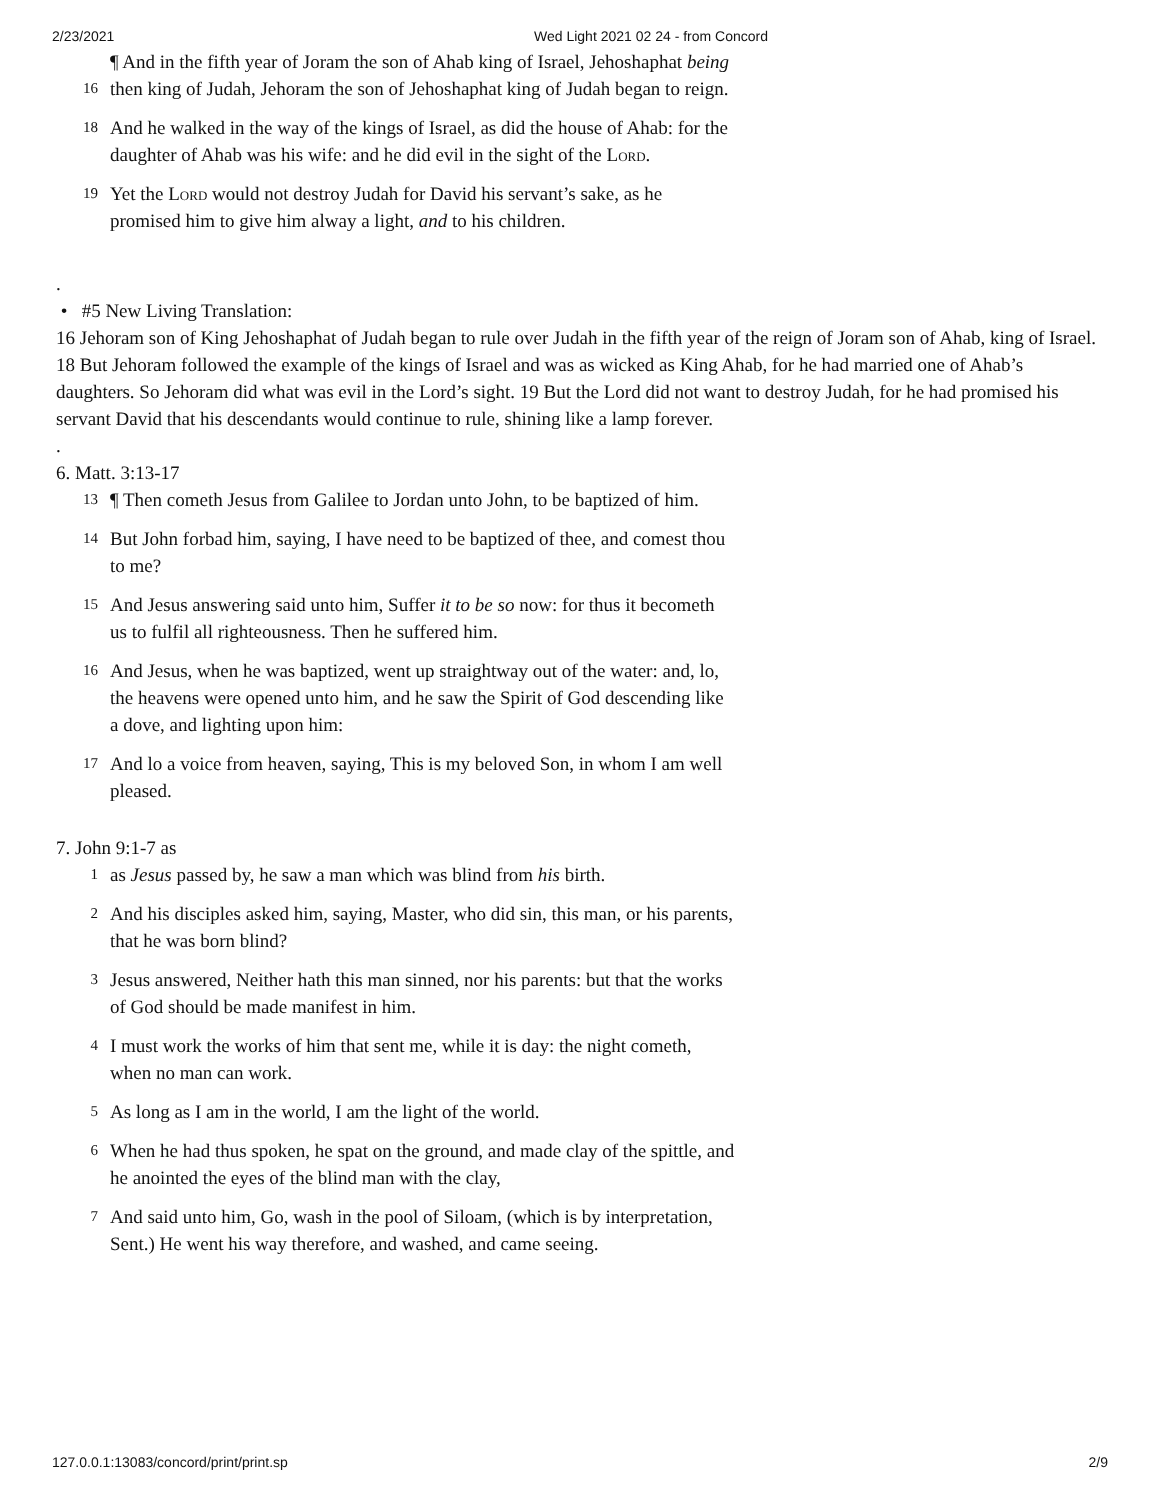2/23/2021 Wed Light 2021 02 24 - from Concord
16 ¶ And in the fifth year of Joram the son of Ahab king of Israel, Jehoshaphat being then king of Judah, Jehoram the son of Jehoshaphat king of Judah began to reign.
18 And he walked in the way of the kings of Israel, as did the house of Ahab: for the daughter of Ahab was his wife: and he did evil in the sight of the Lord.
19 Yet the Lord would not destroy Judah for David his servant’s sake, as he promised him to give him alway a light, and to his children.
.
• #5 New Living Translation:
16 Jehoram son of King Jehoshaphat of Judah began to rule over Judah in the fifth year of the reign of Joram son of Ahab, king of Israel. 18 But Jehoram followed the example of the kings of Israel and was as wicked as King Ahab, for he had married one of Ahab’s daughters. So Jehoram did what was evil in the Lord’s sight. 19 But the Lord did not want to destroy Judah, for he had promised his servant David that his descendants would continue to rule, shining like a lamp forever.
.
6. Matt. 3:13-17
13 ¶ Then cometh Jesus from Galilee to Jordan unto John, to be baptized of him.
14 But John forbad him, saying, I have need to be baptized of thee, and comest thou to me?
15 And Jesus answering said unto him, Suffer it to be so now: for thus it becometh us to fulfil all righteousness. Then he suffered him.
16 And Jesus, when he was baptized, went up straightway out of the water: and, lo, the heavens were opened unto him, and he saw the Spirit of God descending like a dove, and lighting upon him:
17 And lo a voice from heaven, saying, This is my beloved Son, in whom I am well pleased.
7. John 9:1-7 as
1 as Jesus passed by, he saw a man which was blind from his birth.
2 And his disciples asked him, saying, Master, who did sin, this man, or his parents, that he was born blind?
3 Jesus answered, Neither hath this man sinned, nor his parents: but that the works of God should be made manifest in him.
4 I must work the works of him that sent me, while it is day: the night cometh, when no man can work.
5 As long as I am in the world, I am the light of the world.
6 When he had thus spoken, he spat on the ground, and made clay of the spittle, and he anointed the eyes of the blind man with the clay,
7 And said unto him, Go, wash in the pool of Siloam, (which is by interpretation, Sent.) He went his way therefore, and washed, and came seeing.
127.0.0.1:13083/concord/print/print.sp 2/9